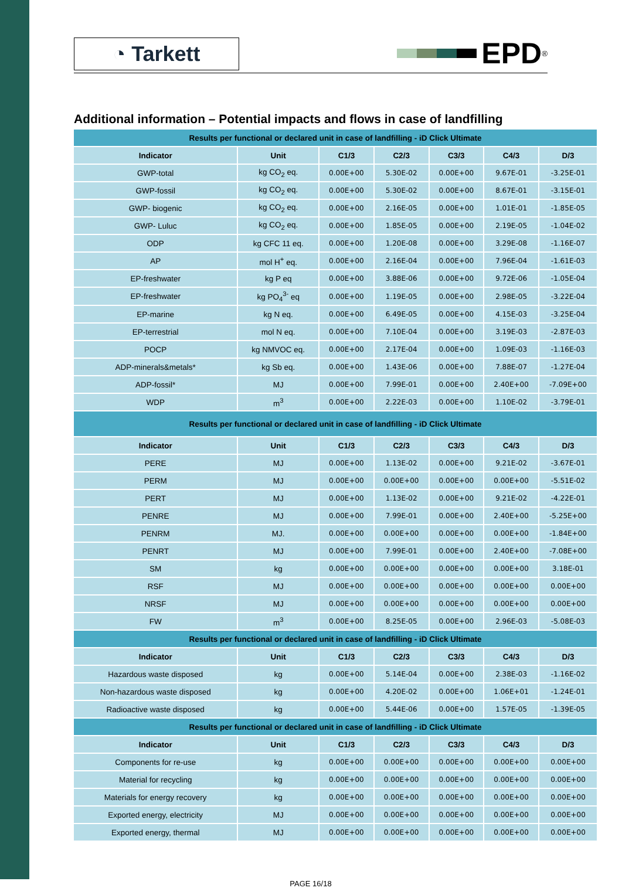◔ Tarkett
EPD<sup>®</sup>
Additional information – Potential impacts and flows in case of landfilling
| Results per functional or declared unit in case of landfilling - iD Click Ultimate | | | | | | |
| --- | --- | --- | --- | --- | --- | --- |
| Indicator | Unit | C1/3 | C2/3 | C3/3 | C4/3 | D/3 |
| GWP-total | kg CO<sub>2</sub> eq. | 0.00E+00 | 5.30E-02 | 0.00E+00 | 9.67E-01 | -3.25E-01 |
| GWP-fossil | kg CO<sub>2</sub> eq. | 0.00E+00 | 5.30E-02 | 0.00E+00 | 8.67E-01 | -3.15E-01 |
| GWP- biogenic | kg CO<sub>2</sub> eq. | 0.00E+00 | 2.16E-05 | 0.00E+00 | 1.01E-01 | -1.85E-05 |
| GWP- Luluc | kg CO<sub>2</sub> eq. | 0.00E+00 | 1.85E-05 | 0.00E+00 | 2.19E-05 | -1.04E-02 |
| ODP | kg CFC 11 eq. | 0.00E+00 | 1.20E-08 | 0.00E+00 | 3.29E-08 | -1.16E-07 |
| AP | mol H<sup>+</sup> eq. | 0.00E+00 | 2.16E-04 | 0.00E+00 | 7.96E-04 | -1.61E-03 |
| EP-freshwater | kg P eq | 0.00E+00 | 3.88E-06 | 0.00E+00 | 9.72E-06 | -1.05E-04 |
| EP-freshwater | kg PO<sub>4</sub><sup>3-</sup> eq | 0.00E+00 | 1.19E-05 | 0.00E+00 | 2.98E-05 | -3.22E-04 |
| EP-marine | kg N eq. | 0.00E+00 | 6.49E-05 | 0.00E+00 | 4.15E-03 | -3.25E-04 |
| EP-terrestrial | mol N eq. | 0.00E+00 | 7.10E-04 | 0.00E+00 | 3.19E-03 | -2.87E-03 |
| POCP | kg NMVOC eq. | 0.00E+00 | 2.17E-04 | 0.00E+00 | 1.09E-03 | -1.16E-03 |
| ADP-minerals&metals* | kg Sb eq. | 0.00E+00 | 1.43E-06 | 0.00E+00 | 7.88E-07 | -1.27E-04 |
| ADP-fossil* | MJ | 0.00E+00 | 7.99E-01 | 0.00E+00 | 2.40E+00 | -7.09E+00 |
| WDP | m<sup>3</sup> | 0.00E+00 | 2.22E-03 | 0.00E+00 | 1.10E-02 | -3.79E-01 |
| Results per functional or declared unit in case of landfilling - iD Click Ultimate | | | | | | |
| Indicator | Unit | C1/3 | C2/3 | C3/3 | C4/3 | D/3 |
| PERE | MJ | 0.00E+00 | 1.13E-02 | 0.00E+00 | 9.21E-02 | -3.67E-01 |
| PERM | MJ | 0.00E+00 | 0.00E+00 | 0.00E+00 | 0.00E+00 | -5.51E-02 |
| PERT | MJ | 0.00E+00 | 1.13E-02 | 0.00E+00 | 9.21E-02 | -4.22E-01 |
| PENRE | MJ | 0.00E+00 | 7.99E-01 | 0.00E+00 | 2.40E+00 | -5.25E+00 |
| PENRM | MJ. | 0.00E+00 | 0.00E+00 | 0.00E+00 | 0.00E+00 | -1.84E+00 |
| PENRT | MJ | 0.00E+00 | 7.99E-01 | 0.00E+00 | 2.40E+00 | -7.08E+00 |
| SM | kg | 0.00E+00 | 0.00E+00 | 0.00E+00 | 0.00E+00 | 3.18E-01 |
| RSF | MJ | 0.00E+00 | 0.00E+00 | 0.00E+00 | 0.00E+00 | 0.00E+00 |
| NRSF | MJ | 0.00E+00 | 0.00E+00 | 0.00E+00 | 0.00E+00 | 0.00E+00 |
| FW | m<sup>3</sup> | 0.00E+00 | 8.25E-05 | 0.00E+00 | 2.96E-03 | -5.08E-03 |
| Results per functional or declared unit in case of landfilling - iD Click Ultimate | | | | | | |
| Indicator | Unit | C1/3 | C2/3 | C3/3 | C4/3 | D/3 |
| Hazardous waste disposed | kg | 0.00E+00 | 5.14E-04 | 0.00E+00 | 2.38E-03 | -1.16E-02 |
| Non-hazardous waste disposed | kg | 0.00E+00 | 4.20E-02 | 0.00E+00 | 1.06E+01 | -1.24E-01 |
| Radioactive waste disposed | kg | 0.00E+00 | 5.44E-06 | 0.00E+00 | 1.57E-05 | -1.39E-05 |
| Results per functional or declared unit in case of landfilling - iD Click Ultimate | | | | | | |
| Indicator | Unit | C1/3 | C2/3 | C3/3 | C4/3 | D/3 |
| Components for re-use | kg | 0.00E+00 | 0.00E+00 | 0.00E+00 | 0.00E+00 | 0.00E+00 |
| Material for recycling | kg | 0.00E+00 | 0.00E+00 | 0.00E+00 | 0.00E+00 | 0.00E+00 |
| Materials for energy recovery | kg | 0.00E+00 | 0.00E+00 | 0.00E+00 | 0.00E+00 | 0.00E+00 |
| Exported energy, electricity | MJ | 0.00E+00 | 0.00E+00 | 0.00E+00 | 0.00E+00 | 0.00E+00 |
| Exported energy, thermal | MJ | 0.00E+00 | 0.00E+00 | 0.00E+00 | 0.00E+00 | 0.00E+00 |
PAGE 16/18